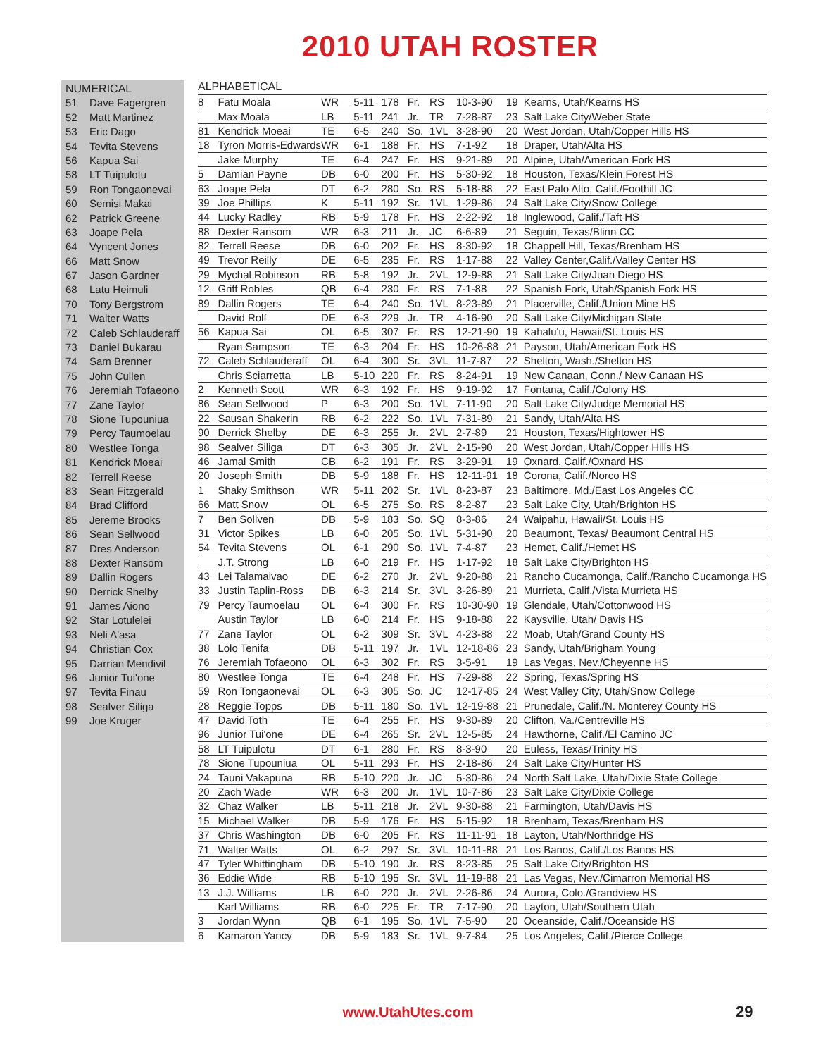2010 UTAH ROSTER
NUMERICAL
51 Dave Fagergren
52 Matt Martinez
53 Eric Dago
54 Tevita Stevens
56 Kapua Sai
58 LT Tuipulotu
59 Ron Tongaonevai
60 Semisi Makai
62 Patrick Greene
63 Joape Pela
64 Vyncent Jones
66 Matt Snow
67 Jason Gardner
68 Latu Heimuli
70 Tony Bergstrom
71 Walter Watts
72 Caleb Schlauderaff
73 Daniel Bukarau
74 Sam Brenner
75 John Cullen
76 Jeremiah Tofaeono
77 Zane Taylor
78 Sione Tupouniua
79 Percy Taumoelau
80 Westlee Tonga
81 Kendrick Moeai
82 Terrell Reese
83 Sean Fitzgerald
84 Brad Clifford
85 Jereme Brooks
86 Sean Sellwood
87 Dres Anderson
88 Dexter Ransom
89 Dallin Rogers
90 Derrick Shelby
91 James Aiono
92 Star Lotulelei
93 Neli A'asa
94 Christian Cox
95 Darrian Mendivil
96 Junior Tui'one
97 Tevita Finau
98 Sealver Siliga
99 Joe Kruger
ALPHABETICAL
| 8 | Fatu Moala | WR | 5-11 | 178 | Fr. | RS | 10-3-90 | 19 | Kearns, Utah/Kearns HS |
| | Max Moala | LB | 5-11 | 241 | Jr. | TR | 7-28-87 | 23 | Salt Lake City/Weber State |
| 81 | Kendrick Moeai | TE | 6-5 | 240 | So. | 1VL | 3-28-90 | 20 | West Jordan, Utah/Copper Hills HS |
| 18 | Tyron Morris-Edwards | WR | 6-1 | 188 | Fr. | HS | 7-1-92 | 18 | Draper, Utah/Alta HS |
| | Jake Murphy | TE | 6-4 | 247 | Fr. | HS | 9-21-89 | 20 | Alpine, Utah/American Fork HS |
| 5 | Damian Payne | DB | 6-0 | 200 | Fr. | HS | 5-30-92 | 18 | Houston, Texas/Klein Forest HS |
| 63 | Joape Pela | DT | 6-2 | 280 | So. | RS | 5-18-88 | 22 | East Palo Alto, Calif./Foothill JC |
| 39 | Joe Phillips | K | 5-11 | 192 | Sr. | 1VL | 1-29-86 | 24 | Salt Lake City/Snow College |
| 44 | Lucky Radley | RB | 5-9 | 178 | Fr. | HS | 2-22-92 | 18 | Inglewood, Calif./Taft HS |
| 88 | Dexter Ransom | WR | 6-3 | 211 | Jr. | JC | 6-6-89 | 21 | Seguin, Texas/Blinn CC |
| 82 | Terrell Reese | DB | 6-0 | 202 | Fr. | HS | 8-30-92 | 18 | Chappell Hill, Texas/Brenham HS |
| 49 | Trevor Reilly | DE | 6-5 | 235 | Fr. | RS | 1-17-88 | 22 | Valley Center,Calif./Valley Center HS |
| 29 | Mychal Robinson | RB | 5-8 | 192 | Jr. | 2VL | 12-9-88 | 21 | Salt Lake City/Juan Diego HS |
| 12 | Griff Robles | QB | 6-4 | 230 | Fr. | RS | 7-1-88 | 22 | Spanish Fork, Utah/Spanish Fork HS |
| 89 | Dallin Rogers | TE | 6-4 | 240 | So. | 1VL | 8-23-89 | 21 | Placerville, Calif./Union Mine HS |
| | David Rolf | DE | 6-3 | 229 | Jr. | TR | 4-16-90 | 20 | Salt Lake City/Michigan State |
| 56 | Kapua Sai | OL | 6-5 | 307 | Fr. | RS | 12-21-90 | 19 | Kahalu'u, Hawaii/St. Louis HS |
| | Ryan Sampson | TE | 6-3 | 204 | Fr. | HS | 10-26-88 | 21 | Payson, Utah/American Fork HS |
| 72 | Caleb Schlauderaff | OL | 6-4 | 300 | Sr. | 3VL | 11-7-87 | 22 | Shelton, Wash./Shelton HS |
| | Chris Sciarretta | LB | 5-10 | 220 | Fr. | RS | 8-24-91 | 19 | New Canaan, Conn./ New Canaan HS |
| 2 | Kenneth Scott | WR | 6-3 | 192 | Fr. | HS | 9-19-92 | 17 | Fontana, Calif./Colony HS |
| 86 | Sean Sellwood | P | 6-3 | 200 | So. | 1VL | 7-11-90 | 20 | Salt Lake City/Judge Memorial HS |
| 22 | Sausan Shakerin | RB | 6-2 | 222 | So. | 1VL | 7-31-89 | 21 | Sandy, Utah/Alta HS |
| 90 | Derrick Shelby | DE | 6-3 | 255 | Jr. | 2VL | 2-7-89 | 21 | Houston, Texas/Hightower HS |
| 98 | Sealver Siliga | DT | 6-3 | 305 | Jr. | 2VL | 2-15-90 | 20 | West Jordan, Utah/Copper Hills HS |
| 46 | Jamal Smith | CB | 6-2 | 191 | Fr. | RS | 3-29-91 | 19 | Oxnard, Calif./Oxnard HS |
| 20 | Joseph Smith | DB | 5-9 | 188 | Fr. | HS | 12-11-91 | 18 | Corona, Calif./Norco HS |
| 1 | Shaky Smithson | WR | 5-11 | 202 | Sr. | 1VL | 8-23-87 | 23 | Baltimore, Md./East Los Angeles CC |
| 66 | Matt Snow | OL | 6-5 | 275 | So. | RS | 8-2-87 | 23 | Salt Lake City, Utah/Brighton HS |
| 7 | Ben Soliven | DB | 5-9 | 183 | So. | SQ | 8-3-86 | 24 | Waipahu, Hawaii/St. Louis HS |
| 31 | Victor Spikes | LB | 6-0 | 205 | So. | 1VL | 5-31-90 | 20 | Beaumont, Texas/ Beaumont Central HS |
| 54 | Tevita Stevens | OL | 6-1 | 290 | So. | 1VL | 7-4-87 | 23 | Hemet, Calif./Hemet HS |
| | J.T. Strong | LB | 6-0 | 219 | Fr. | HS | 1-17-92 | 18 | Salt Lake City/Brighton HS |
| 43 | Lei Talamaivao | DE | 6-2 | 270 | Jr. | 2VL | 9-20-88 | 21 | Rancho Cucamonga, Calif./Rancho Cucamonga HS |
| 33 | Justin Taplin-Ross | DB | 6-3 | 214 | Sr. | 3VL | 3-26-89 | 21 | Murrieta, Calif./Vista Murrieta HS |
| 79 | Percy Taumoelau | OL | 6-4 | 300 | Fr. | RS | 10-30-90 | 19 | Glendale, Utah/Cottonwood HS |
| | Austin Taylor | LB | 6-0 | 214 | Fr. | HS | 9-18-88 | 22 | Kaysville, Utah/ Davis HS |
| 77 | Zane Taylor | OL | 6-2 | 309 | Sr. | 3VL | 4-23-88 | 22 | Moab, Utah/Grand County HS |
| 38 | Lolo Tenifa | DB | 5-11 | 197 | Jr. | 1VL | 12-18-86 | 23 | Sandy, Utah/Brigham Young |
| 76 | Jeremiah Tofaeono | OL | 6-3 | 302 | Fr. | RS | 3-5-91 | 19 | Las Vegas, Nev./Cheyenne HS |
| 80 | Westlee Tonga | TE | 6-4 | 248 | Fr. | HS | 7-29-88 | 22 | Spring, Texas/Spring HS |
| 59 | Ron Tongaonevai | OL | 6-3 | 305 | So. | JC | 12-17-85 | 24 | West Valley City, Utah/Snow College |
| 28 | Reggie Topps | DB | 5-11 | 180 | So. | 1VL | 12-19-88 | 21 | Prunedale, Calif./N. Monterey County HS |
| 47 | David Toth | TE | 6-4 | 255 | Fr. | HS | 9-30-89 | 20 | Clifton, Va./Centreville HS |
| 96 | Junior Tui'one | DE | 6-4 | 265 | Sr. | 2VL | 12-5-85 | 24 | Hawthorne, Calif./El Camino JC |
| 58 | LT Tuipulotu | DT | 6-1 | 280 | Fr. | RS | 8-3-90 | 20 | Euless, Texas/Trinity HS |
| 78 | Sione Tupouniua | OL | 5-11 | 293 | Fr. | HS | 2-18-86 | 24 | Salt Lake City/Hunter HS |
| 24 | Tauni Vakapuna | RB | 5-10 | 220 | Jr. | JC | 5-30-86 | 24 | North Salt Lake, Utah/Dixie State College |
| 20 | Zach Wade | WR | 6-3 | 200 | Jr. | 1VL | 10-7-86 | 23 | Salt Lake City/Dixie College |
| 32 | Chaz Walker | LB | 5-11 | 218 | Jr. | 2VL | 9-30-88 | 21 | Farmington, Utah/Davis HS |
| 15 | Michael Walker | DB | 5-9 | 176 | Fr. | HS | 5-15-92 | 18 | Brenham, Texas/Brenham HS |
| 37 | Chris Washington | DB | 6-0 | 205 | Fr. | RS | 11-11-91 | 18 | Layton, Utah/Northridge HS |
| 71 | Walter Watts | OL | 6-2 | 297 | Sr. | 3VL | 10-11-88 | 21 | Los Banos, Calif./Los Banos HS |
| 47 | Tyler Whittingham | DB | 5-10 | 190 | Jr. | RS | 8-23-85 | 25 | Salt Lake City/Brighton HS |
| 36 | Eddie Wide | RB | 5-10 | 195 | Sr. | 3VL | 11-19-88 | 21 | Las Vegas, Nev./Cimarron Memorial HS |
| 13 | J.J. Williams | LB | 6-0 | 220 | Jr. | 2VL | 2-26-86 | 24 | Aurora, Colo./Grandview HS |
| | Karl Williams | RB | 6-0 | 225 | Fr. | TR | 7-17-90 | 20 | Layton, Utah/Southern Utah |
| 3 | Jordan Wynn | QB | 6-1 | 195 | So. | 1VL | 7-5-90 | 20 | Oceanside, Calif./Oceanside HS |
| 6 | Kamaron Yancy | DB | 5-9 | 183 | Sr. | 1VL | 9-7-84 | 25 | Los Angeles, Calif./Pierce College |
www.UtahUtes.com 29